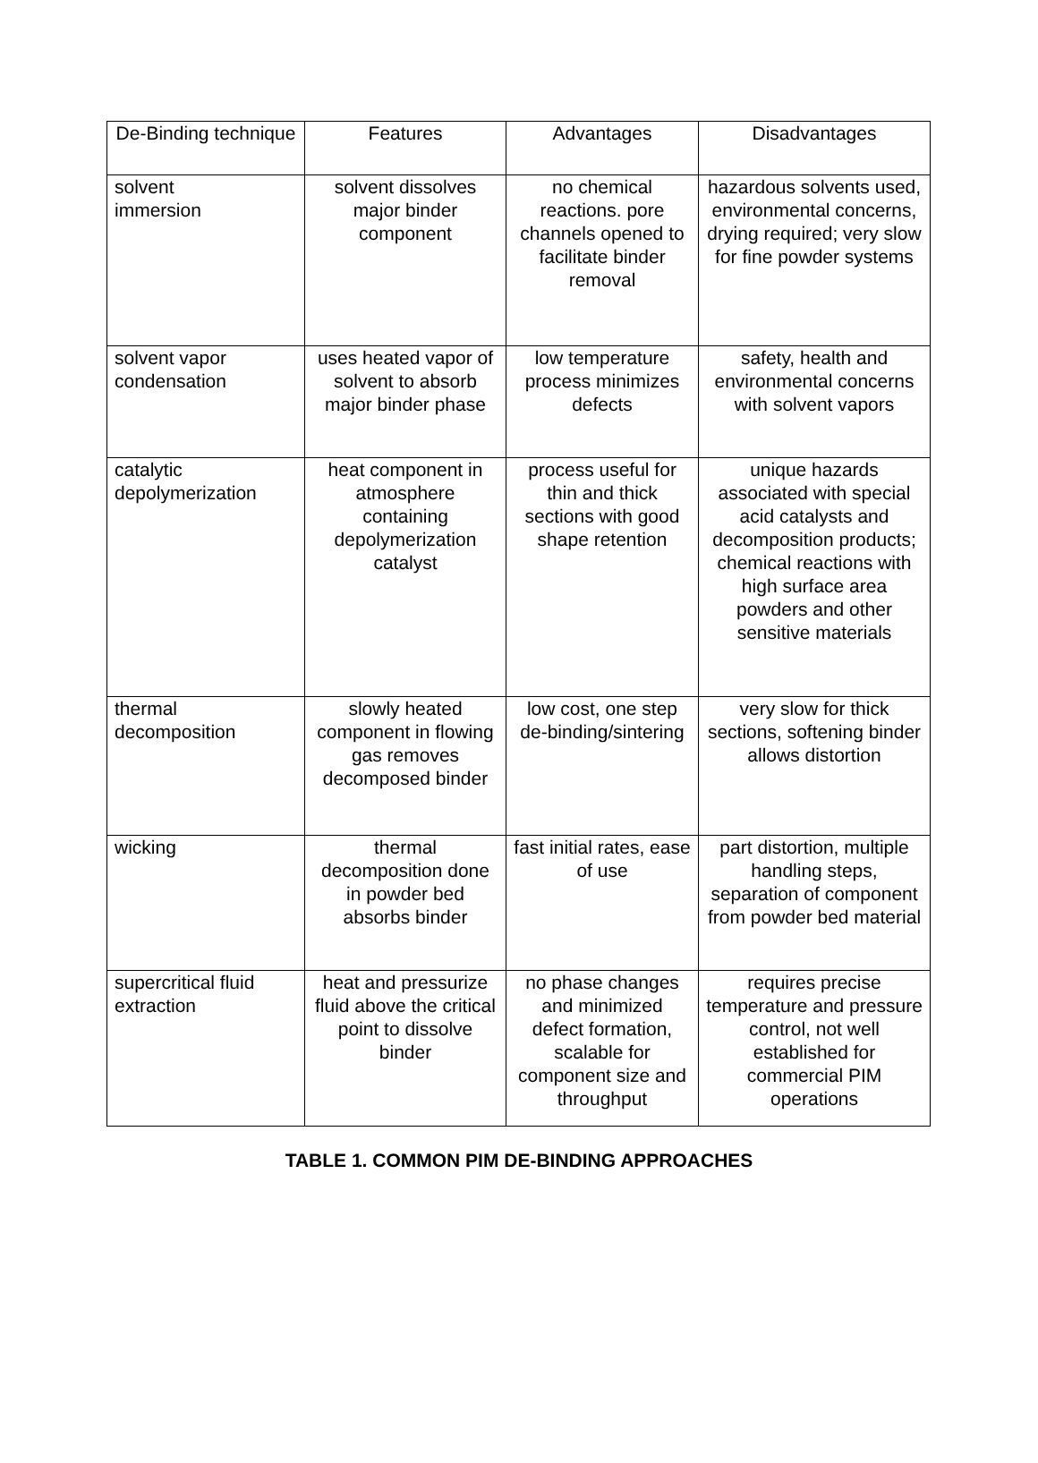| De-Binding technique | Features | Advantages | Disadvantages |
| --- | --- | --- | --- |
| solvent immersion | solvent dissolves major binder component | no chemical reactions. pore channels opened to facilitate binder removal | hazardous solvents used, environmental concerns, drying required; very slow for fine powder systems |
| solvent vapor condensation | uses heated vapor of solvent to absorb major binder phase | low temperature process minimizes defects | safety, health and environmental concerns with solvent vapors |
| catalytic depolymerization | heat component in atmosphere containing depolymerization catalyst | process useful for thin and thick sections with good shape retention | unique hazards associated with special acid catalysts and decomposition products; chemical reactions with high surface area powders and other sensitive materials |
| thermal decomposition | slowly heated component in flowing gas removes decomposed binder | low cost, one step de-binding/sintering | very slow for thick sections, softening binder allows distortion |
| wicking | thermal decomposition done in powder bed absorbs binder | fast initial rates, ease of use | part distortion, multiple handling steps, separation of component from powder bed material |
| supercritical fluid extraction | heat and pressurize fluid above the critical point to dissolve binder | no phase changes and minimized defect formation, scalable for component size and throughput | requires precise temperature and pressure control, not well established for commercial PIM operations |
TABLE 1. COMMON PIM DE-BINDING APPROACHES